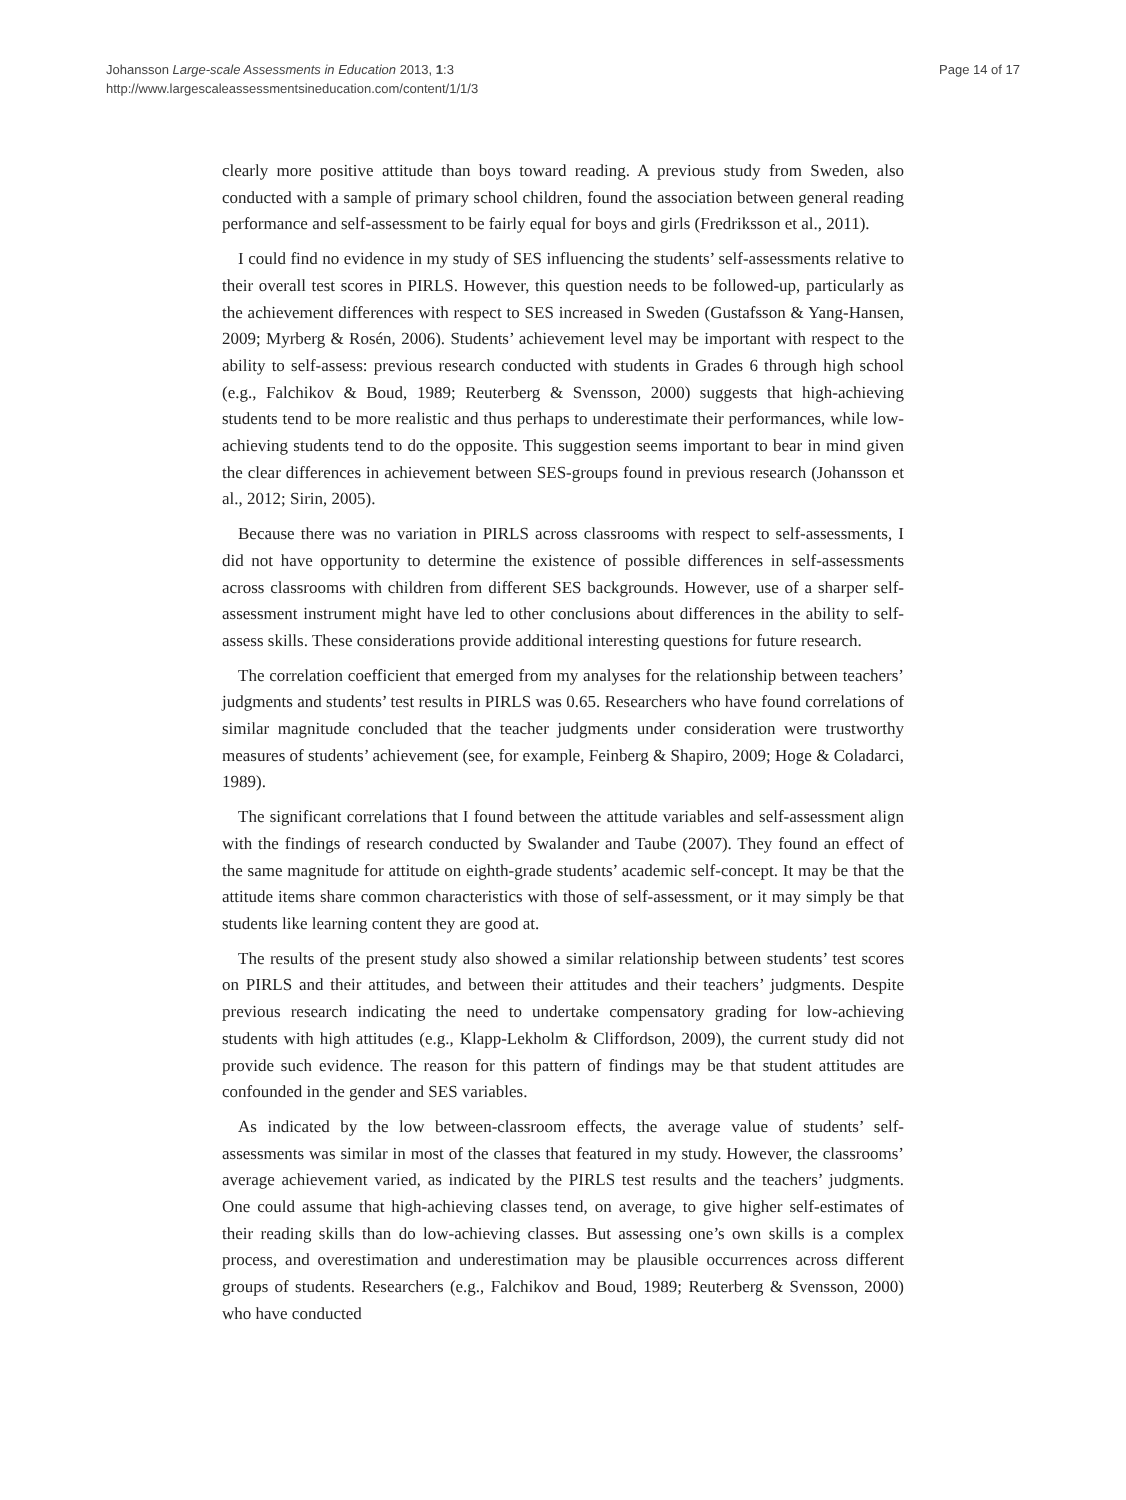Johansson Large-scale Assessments in Education 2013, 1:3
http://www.largescaleassessmentsineducation.com/content/1/1/3
Page 14 of 17
clearly more positive attitude than boys toward reading. A previous study from Sweden, also conducted with a sample of primary school children, found the association between general reading performance and self-assessment to be fairly equal for boys and girls (Fredriksson et al., 2011).
I could find no evidence in my study of SES influencing the students’ self-assessments relative to their overall test scores in PIRLS. However, this question needs to be followed-up, particularly as the achievement differences with respect to SES increased in Sweden (Gustafsson & Yang-Hansen, 2009; Myrberg & Rosén, 2006). Students’ achievement level may be important with respect to the ability to self-assess: previous research conducted with students in Grades 6 through high school (e.g., Falchikov & Boud, 1989; Reuterberg & Svensson, 2000) suggests that high-achieving students tend to be more realistic and thus perhaps to underestimate their performances, while low-achieving students tend to do the opposite. This suggestion seems important to bear in mind given the clear differences in achievement between SES-groups found in previous research (Johansson et al., 2012; Sirin, 2005).
Because there was no variation in PIRLS across classrooms with respect to self-assessments, I did not have opportunity to determine the existence of possible differences in self-assessments across classrooms with children from different SES backgrounds. However, use of a sharper self-assessment instrument might have led to other conclusions about differences in the ability to self-assess skills. These considerations provide additional interesting questions for future research.
The correlation coefficient that emerged from my analyses for the relationship between teachers’ judgments and students’ test results in PIRLS was 0.65. Researchers who have found correlations of similar magnitude concluded that the teacher judgments under consideration were trustworthy measures of students’ achievement (see, for example, Feinberg & Shapiro, 2009; Hoge & Coladarci, 1989).
The significant correlations that I found between the attitude variables and self-assessment align with the findings of research conducted by Swalander and Taube (2007). They found an effect of the same magnitude for attitude on eighth-grade students’ academic self-concept. It may be that the attitude items share common characteristics with those of self-assessment, or it may simply be that students like learning content they are good at.
The results of the present study also showed a similar relationship between students’ test scores on PIRLS and their attitudes, and between their attitudes and their teachers’ judgments. Despite previous research indicating the need to undertake compensatory grading for low-achieving students with high attitudes (e.g., Klapp-Lekholm & Cliffordson, 2009), the current study did not provide such evidence. The reason for this pattern of findings may be that student attitudes are confounded in the gender and SES variables.
As indicated by the low between-classroom effects, the average value of students’ self-assessments was similar in most of the classes that featured in my study. However, the classrooms’ average achievement varied, as indicated by the PIRLS test results and the teachers’ judgments. One could assume that high-achieving classes tend, on average, to give higher self-estimates of their reading skills than do low-achieving classes. But assessing one’s own skills is a complex process, and overestimation and underestimation may be plausible occurrences across different groups of students. Researchers (e.g., Falchikov and Boud, 1989; Reuterberg & Svensson, 2000) who have conducted